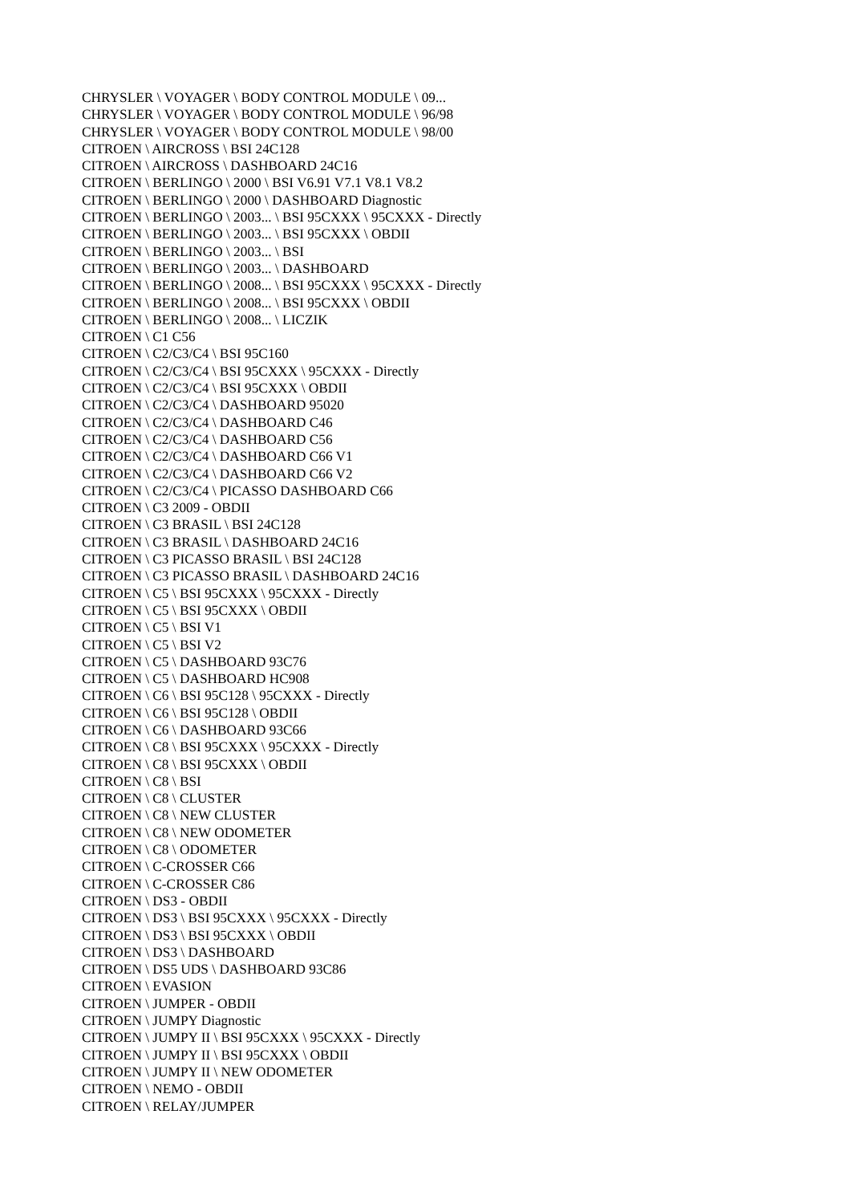CHRYSLER \ VOYAGER \ BODY CONTROL MODULE \ 09...
CHRYSLER \ VOYAGER \ BODY CONTROL MODULE \ 96/98
CHRYSLER \ VOYAGER \ BODY CONTROL MODULE \ 98/00
CITROEN \ AIRCROSS \ BSI 24C128
CITROEN \ AIRCROSS \ DASHBOARD 24C16
CITROEN \ BERLINGO \ 2000 \ BSI V6.91 V7.1 V8.1 V8.2
CITROEN \ BERLINGO \ 2000 \ DASHBOARD Diagnostic
CITROEN \ BERLINGO \ 2003... \ BSI 95CXXX \ 95CXXX - Directly
CITROEN \ BERLINGO \ 2003... \ BSI 95CXXX \ OBDII
CITROEN \ BERLINGO \ 2003... \ BSI
CITROEN \ BERLINGO \ 2003... \ DASHBOARD
CITROEN \ BERLINGO \ 2008... \ BSI 95CXXX \ 95CXXX - Directly
CITROEN \ BERLINGO \ 2008... \ BSI 95CXXX \ OBDII
CITROEN \ BERLINGO \ 2008... \ LICZIK
CITROEN \ C1 C56
CITROEN \ C2/C3/C4 \ BSI 95C160
CITROEN \ C2/C3/C4 \ BSI 95CXXX \ 95CXXX - Directly
CITROEN \ C2/C3/C4 \ BSI 95CXXX \ OBDII
CITROEN \ C2/C3/C4 \ DASHBOARD 95020
CITROEN \ C2/C3/C4 \ DASHBOARD C46
CITROEN \ C2/C3/C4 \ DASHBOARD C56
CITROEN \ C2/C3/C4 \ DASHBOARD C66 V1
CITROEN \ C2/C3/C4 \ DASHBOARD C66 V2
CITROEN \ C2/C3/C4 \ PICASSO DASHBOARD C66
CITROEN \ C3 2009 - OBDII
CITROEN \ C3 BRASIL \ BSI 24C128
CITROEN \ C3 BRASIL \ DASHBOARD 24C16
CITROEN \ C3 PICASSO BRASIL \ BSI 24C128
CITROEN \ C3 PICASSO BRASIL \ DASHBOARD 24C16
CITROEN \ C5 \ BSI 95CXXX \ 95CXXX - Directly
CITROEN \ C5 \ BSI 95CXXX \ OBDII
CITROEN \ C5 \ BSI V1
CITROEN \ C5 \ BSI V2
CITROEN \ C5 \ DASHBOARD 93C76
CITROEN \ C5 \ DASHBOARD HC908
CITROEN \ C6 \ BSI 95C128 \ 95CXXX - Directly
CITROEN \ C6 \ BSI 95C128 \ OBDII
CITROEN \ C6 \ DASHBOARD 93C66
CITROEN \ C8 \ BSI 95CXXX \ 95CXXX - Directly
CITROEN \ C8 \ BSI 95CXXX \ OBDII
CITROEN \ C8 \ BSI
CITROEN \ C8 \ CLUSTER
CITROEN \ C8 \ NEW CLUSTER
CITROEN \ C8 \ NEW ODOMETER
CITROEN \ C8 \ ODOMETER
CITROEN \ C-CROSSER C66
CITROEN \ C-CROSSER C86
CITROEN \ DS3 - OBDII
CITROEN \ DS3 \ BSI 95CXXX \ 95CXXX - Directly
CITROEN \ DS3 \ BSI 95CXXX \ OBDII
CITROEN \ DS3 \ DASHBOARD
CITROEN \ DS5 UDS \ DASHBOARD 93C86
CITROEN \ EVASION
CITROEN \ JUMPER - OBDII
CITROEN \ JUMPY Diagnostic
CITROEN \ JUMPY II \ BSI 95CXXX \ 95CXXX - Directly
CITROEN \ JUMPY II \ BSI 95CXXX \ OBDII
CITROEN \ JUMPY II \ NEW ODOMETER
CITROEN \ NEMO - OBDII
CITROEN \ RELAY/JUMPER